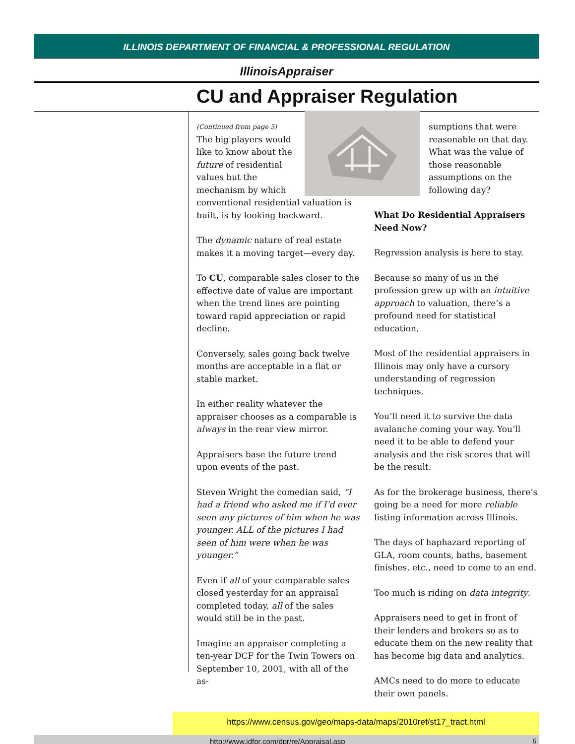ILLINOIS DEPARTMENT OF FINANCIAL & PROFESSIONAL REGULATION
IllinoisAppraiser
CU and Appraiser Regulation
(Continued from page 5)
The big players would like to know about the future of residential values but the mechanism by which conventional residential valuation is built, is by looking backward.
The dynamic nature of real estate makes it a moving target—every day.
To CU, comparable sales closer to the effective date of value are important when the trend lines are pointing toward rapid appreciation or rapid decline.
Conversely, sales going back twelve months are acceptable in a flat or stable market.
In either reality whatever the appraiser chooses as a comparable is always in the rear view mirror.
Appraisers base the future trend upon events of the past.
Steven Wright the comedian said, “I had a friend who asked me if I’d ever seen any pictures of him when he was younger. ALL of the pictures I had seen of him were when he was younger.”
Even if all of your comparable sales closed yesterday for an appraisal completed today, all of the sales would still be in the past.
Imagine an appraiser completing a ten-year DCF for the Twin Towers on September 10, 2001, with all of the as-
sumptions that were reasonable on that day. What was the value of those reasonable assumptions on the following day?
What Do Residential Appraisers Need Now?
Regression analysis is here to stay.
Because so many of us in the profession grew up with an intuitive approach to valuation, there’s a profound need for statistical education.
Most of the residential appraisers in Illinois may only have a cursory understanding of regression techniques.
You’ll need it to survive the data avalanche coming your way. You’ll need it to be able to defend your analysis and the risk scores that will be the result.
As for the brokerage business, there’s going be a need for more reliable listing information across Illinois.
The days of haphazard reporting of GLA, room counts, baths, basement finishes, etc., need to come to an end.
Too much is riding on data integrity.
Appraisers need to get in front of their lenders and brokers so as to educate them on the new reality that has become big data and analytics.
AMCs need to do more to educate their own panels.
https://www.census.gov/geo/maps-data/maps/2010ref/st17_tract.html
http://www.idfpr.com/dpr/re/Appraisal.asp 6